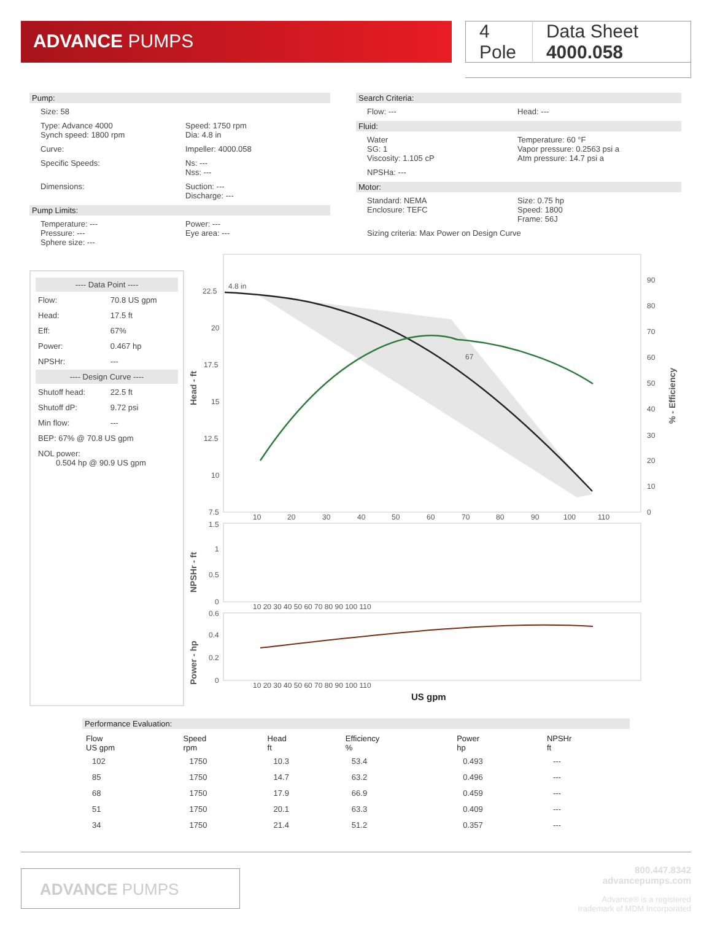ADVANCE PUMPS
4 Pole Data Sheet 4000.058
Pump:
Size: 58
Type: Advance 4000
Synch speed: 1800 rpm
Speed: 1750 rpm
Dia: 4.8 in
Curve: Impeller: 4000.058
Specific Speeds: Ns: ---
Nss: ---
Dimensions: Suction: ---
Discharge: ---
Pump Limits:
Temperature: ---
Pressure: ---
Sphere size: ---
Power: ---
Eye area: ---
Search Criteria:
Flow: --- Head: ---
Fluid:
Water
SG: 1
Viscosity: 1.105 cP
Temperature: 60 °F
Vapor pressure: 0.2563 psi a
Atm pressure: 14.7 psi a
NPSHa: ---
Motor:
Standard: NEMA
Enclosure: TEFC
Size: 0.75 hp
Speed: 1800
Frame: 56J
Sizing criteria: Max Power on Design Curve
| ---- Data Point ---- | |
| Flow: | 70.8 US gpm |
| Head: | 17.5 ft |
| Eff: | 67% |
| Power: | 0.467 hp |
| NPSHr: | --- |
| ---- Design Curve ---- | |
| Shutoff head: | 22.5 ft |
| Shutoff dP: | 9.72 psi |
| Min flow: | --- |
| BEP: 67% @ 70.8 US gpm | |
| NOL power: 0.504 hp @ 90.9 US gpm | |
4.8 in
67
22.5
20
17.5
15
12.5
10
7.5
90
80
70
60
50
40
30
20
10
0
10
20
30
40
50
60
70
80
90
100
110
Head - ft
% - Efficiency
1.5
1
0.5
0
NPSHr - ft
10 20 30 40 50 60 70 80 90 100 110
0.6
0.4
0.2
0
Power - hp
10 20 30 40 50 60 70 80 90 100 110
US gpm
Performance Evaluation:
| Flow US gpm | Speed rpm | Head ft | Efficiency % | Power hp | NPSHr ft |
| --- | --- | --- | --- | --- | --- |
| 102 | 1750 | 10.3 | 53.4 | 0.493 | --- |
| 85 | 1750 | 14.7 | 63.2 | 0.496 | --- |
| 68 | 1750 | 17.9 | 66.9 | 0.459 | --- |
| 51 | 1750 | 20.1 | 63.3 | 0.409 | --- |
| 34 | 1750 | 21.4 | 51.2 | 0.357 | --- |
ADVANCE PUMPS
800.447.8342
advancepumps.com
Advance® is a registered
trademark of MDM Incorporated